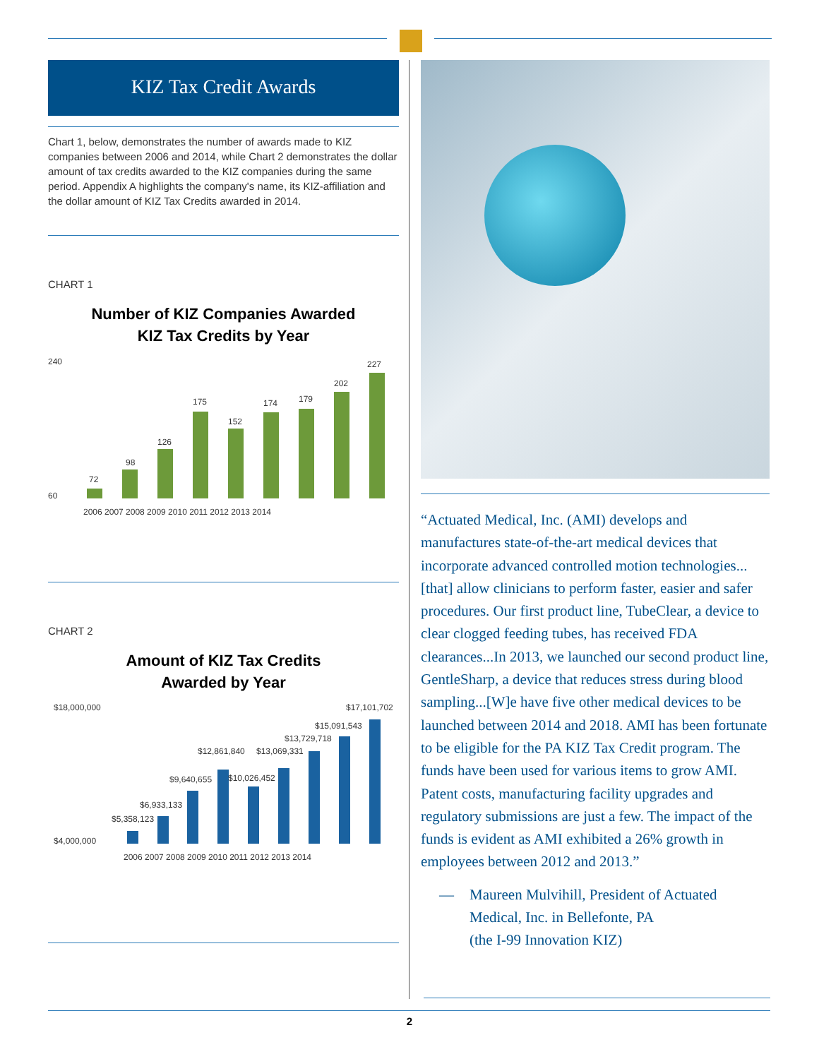KIZ Tax Credit Awards
Chart 1, below, demonstrates the number of awards made to KIZ companies between 2006 and 2014, while Chart 2 demonstrates the dollar amount of tax credits awarded to the KIZ companies during the same period. Appendix A highlights the company's name, its KIZ-affiliation and the dollar amount of KIZ Tax Credits awarded in 2014.
CHART 1
Number of KIZ Companies Awarded
KIZ Tax Credits by Year
240
60
72
98
126
175
152
174
179
202
227
2006 2007 2008 2009 2010 2011 2012 2013 2014
CHART 2
Amount of KIZ Tax Credits
Awarded by Year
$18,000,000
$4,000,000
$5,358,123
$6,933,133
$9,640,655
$12,861,840
$13,069,331
$10,026,452
$13,729,718
$15,091,543
$17,101,702
2006 2007 2008 2009 2010 2011 2012 2013 2014
“Actuated Medical, Inc. (AMI) develops and manufactures state-of-the-art medical devices that incorporate advanced controlled motion technologies...[that] allow clinicians to perform faster, easier and safer procedures. Our first product line, TubeClear, a device to clear clogged feeding tubes, has received FDA clearances...In 2013, we launched our second product line, GentleSharp, a device that reduces stress during blood sampling...[W]e have five other medical devices to be launched between 2014 and 2018. AMI has been fortunate to be eligible for the PA KIZ Tax Credit program. The funds have been used for various items to grow AMI. Patent costs, manufacturing facility upgrades and regulatory submissions are just a few. The impact of the funds is evident as AMI exhibited a 26% growth in employees between 2012 and 2013.”
— Maureen Mulvihill, President of Actuated Medical, Inc. in Bellefonte, PA
(the I-99 Innovation KIZ)
2